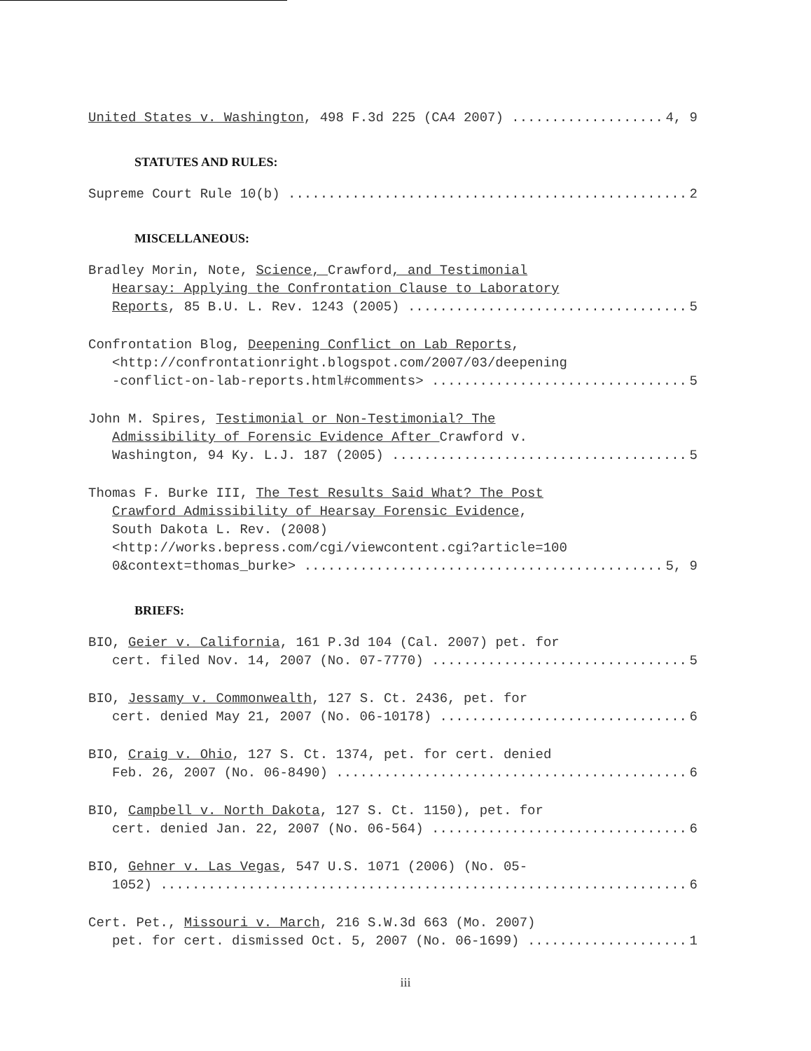United States v. Washington, 498 F.3d 225 (CA4 2007) 4, 9
STATUTES AND RULES:
Supreme Court Rule 10(b) 2
MISCELLANEOUS:
Bradley Morin, Note, Science, Crawford, and Testimonial
Hearsay: Applying the Confrontation Clause to Laboratory
Reports, 85 B.U. L. Rev. 1243 (2005) 5
Confrontation Blog, Deepening Conflict on Lab Reports,
<http://confrontationright.blogspot.com/2007/03/deepening
-conflict-on-lab-reports.html#comments> 5
John M. Spires, Testimonial or Non-Testimonial? The
Admissibility of Forensic Evidence After Crawford v.
Washington, 94 Ky. L.J. 187 (2005) 5
Thomas F. Burke III, The Test Results Said What? The Post
Crawford Admissibility of Hearsay Forensic Evidence,
South Dakota L. Rev. (2008)
<http://works.bepress.com/cgi/viewcontent.cgi?article=100
0&context=thomas_burke> 5, 9
BRIEFS:
BIO, Geier v. California, 161 P.3d 104 (Cal. 2007) pet. for
cert. filed Nov. 14, 2007 (No. 07-7770) 5
BIO, Jessamy v. Commonwealth, 127 S. Ct. 2436, pet. for
cert. denied May 21, 2007 (No. 06-10178) 6
BIO, Craig v. Ohio, 127 S. Ct. 1374, pet. for cert. denied
Feb. 26, 2007 (No. 06-8490) 6
BIO, Campbell v. North Dakota, 127 S. Ct. 1150), pet. for
cert. denied Jan. 22, 2007 (No. 06-564) 6
BIO, Gehner v. Las Vegas, 547 U.S. 1071 (2006) (No. 05-
1052) 6
Cert. Pet., Missouri v. March, 216 S.W.3d 663 (Mo. 2007)
pet. for cert. dismissed Oct. 5, 2007 (No. 06-1699) 1
iii